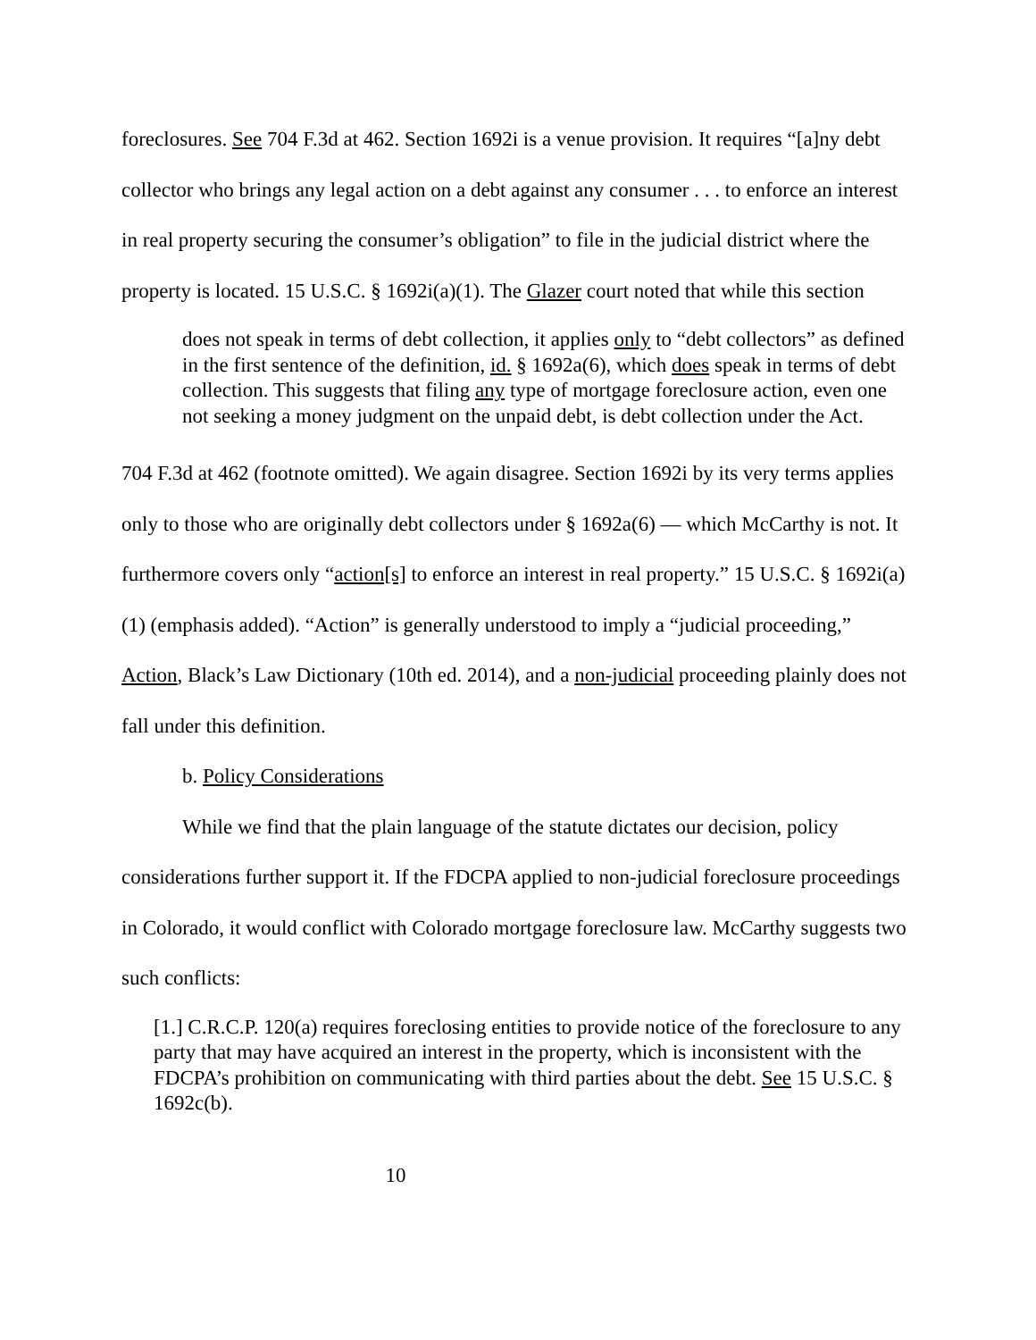foreclosures. See 704 F.3d at 462. Section 1692i is a venue provision. It requires “[a]ny debt collector who brings any legal action on a debt against any consumer . . . to enforce an interest in real property securing the consumer’s obligation” to file in the judicial district where the property is located. 15 U.S.C. § 1692i(a)(1). The Glazer court noted that while this section
does not speak in terms of debt collection, it applies only to “debt collectors” as defined in the first sentence of the definition, id. § 1692a(6), which does speak in terms of debt collection. This suggests that filing any type of mortgage foreclosure action, even one not seeking a money judgment on the unpaid debt, is debt collection under the Act.
704 F.3d at 462 (footnote omitted). We again disagree. Section 1692i by its very terms applies only to those who are originally debt collectors under § 1692a(6) — which McCarthy is not. It furthermore covers only “action[s] to enforce an interest in real property.” 15 U.S.C. § 1692i(a)(1) (emphasis added). “Action” is generally understood to imply a “judicial proceeding,” Action, Black’s Law Dictionary (10th ed. 2014), and a non-judicial proceeding plainly does not fall under this definition.
b. Policy Considerations
While we find that the plain language of the statute dictates our decision, policy considerations further support it. If the FDCPA applied to non-judicial foreclosure proceedings in Colorado, it would conflict with Colorado mortgage foreclosure law. McCarthy suggests two such conflicts:
[1.] C.R.C.P. 120(a) requires foreclosing entities to provide notice of the foreclosure to any party that may have acquired an interest in the property, which is inconsistent with the FDCPA’s prohibition on communicating with third parties about the debt. See 15 U.S.C. § 1692c(b).
10